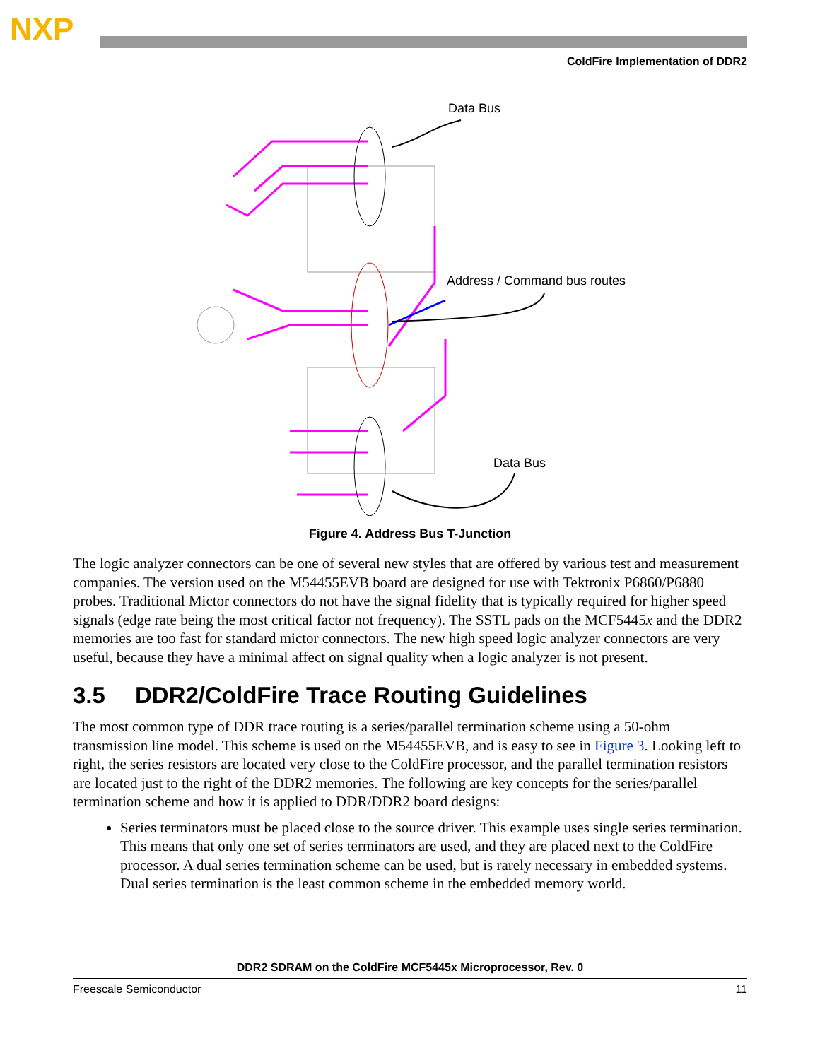NXP
ColdFire Implementation of DDR2
Data Bus
Address / Command bus routes
Data Bus
Figure 4. Address Bus T-Junction
The logic analyzer connectors can be one of several new styles that are offered by various test and measurement companies. The version used on the M54455EVB board are designed for use with Tektronix P6860/P6880 probes. Traditional Mictor connectors do not have the signal fidelity that is typically required for higher speed signals (edge rate being the most critical factor not frequency). The SSTL pads on the MCF5445x and the DDR2 memories are too fast for standard mictor connectors. The new high speed logic analyzer connectors are very useful, because they have a minimal affect on signal quality when a logic analyzer is not present.
3.5 DDR2/ColdFire Trace Routing Guidelines
The most common type of DDR trace routing is a series/parallel termination scheme using a 50-ohm transmission line model. This scheme is used on the M54455EVB, and is easy to see in Figure 3. Looking left to right, the series resistors are located very close to the ColdFire processor, and the parallel termination resistors are located just to the right of the DDR2 memories. The following are key concepts for the series/parallel termination scheme and how it is applied to DDR/DDR2 board designs:
Series terminators must be placed close to the source driver. This example uses single series termination. This means that only one set of series terminators are used, and they are placed next to the ColdFire processor. A dual series termination scheme can be used, but is rarely necessary in embedded systems. Dual series termination is the least common scheme in the embedded memory world.
DDR2 SDRAM on the ColdFire MCF5445x Microprocessor, Rev. 0
Freescale Semiconductor 11